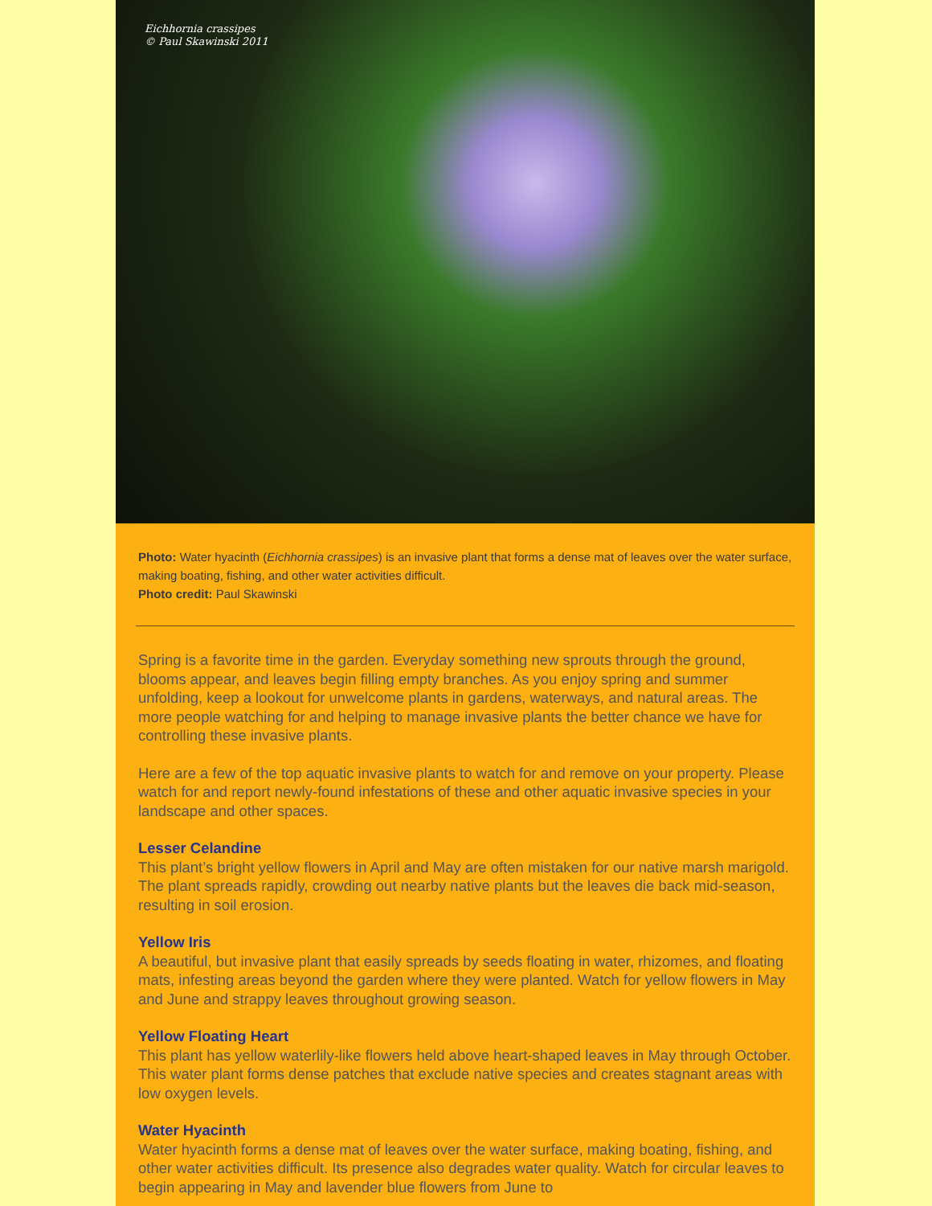Eichhornia crassipes
© Paul Skawinski 2011
Photo: Water hyacinth (Eichhornia crassipes) is an invasive plant that forms a dense mat of leaves over the water surface, making boating, fishing, and other water activities difficult.
Photo credit: Paul Skawinski
Spring is a favorite time in the garden. Everyday something new sprouts through the ground, blooms appear, and leaves begin filling empty branches. As you enjoy spring and summer unfolding, keep a lookout for unwelcome plants in gardens, waterways, and natural areas. The more people watching for and helping to manage invasive plants the better chance we have for controlling these invasive plants.
Here are a few of the top aquatic invasive plants to watch for and remove on your property. Please watch for and report newly-found infestations of these and other aquatic invasive species in your landscape and other spaces.
Lesser Celandine
This plant’s bright yellow flowers in April and May are often mistaken for our native marsh marigold. The plant spreads rapidly, crowding out nearby native plants but the leaves die back mid-season, resulting in soil erosion.
Yellow Iris
A beautiful, but invasive plant that easily spreads by seeds floating in water, rhizomes, and floating mats, infesting areas beyond the garden where they were planted. Watch for yellow flowers in May and June and strappy leaves throughout growing season.
Yellow Floating Heart
This plant has yellow waterlily-like flowers held above heart-shaped leaves in May through October. This water plant forms dense patches that exclude native species and creates stagnant areas with low oxygen levels.
Water Hyacinth
Water hyacinth forms a dense mat of leaves over the water surface, making boating, fishing, and other water activities difficult. Its presence also degrades water quality. Watch for circular leaves to begin appearing in May and lavender blue flowers from June to